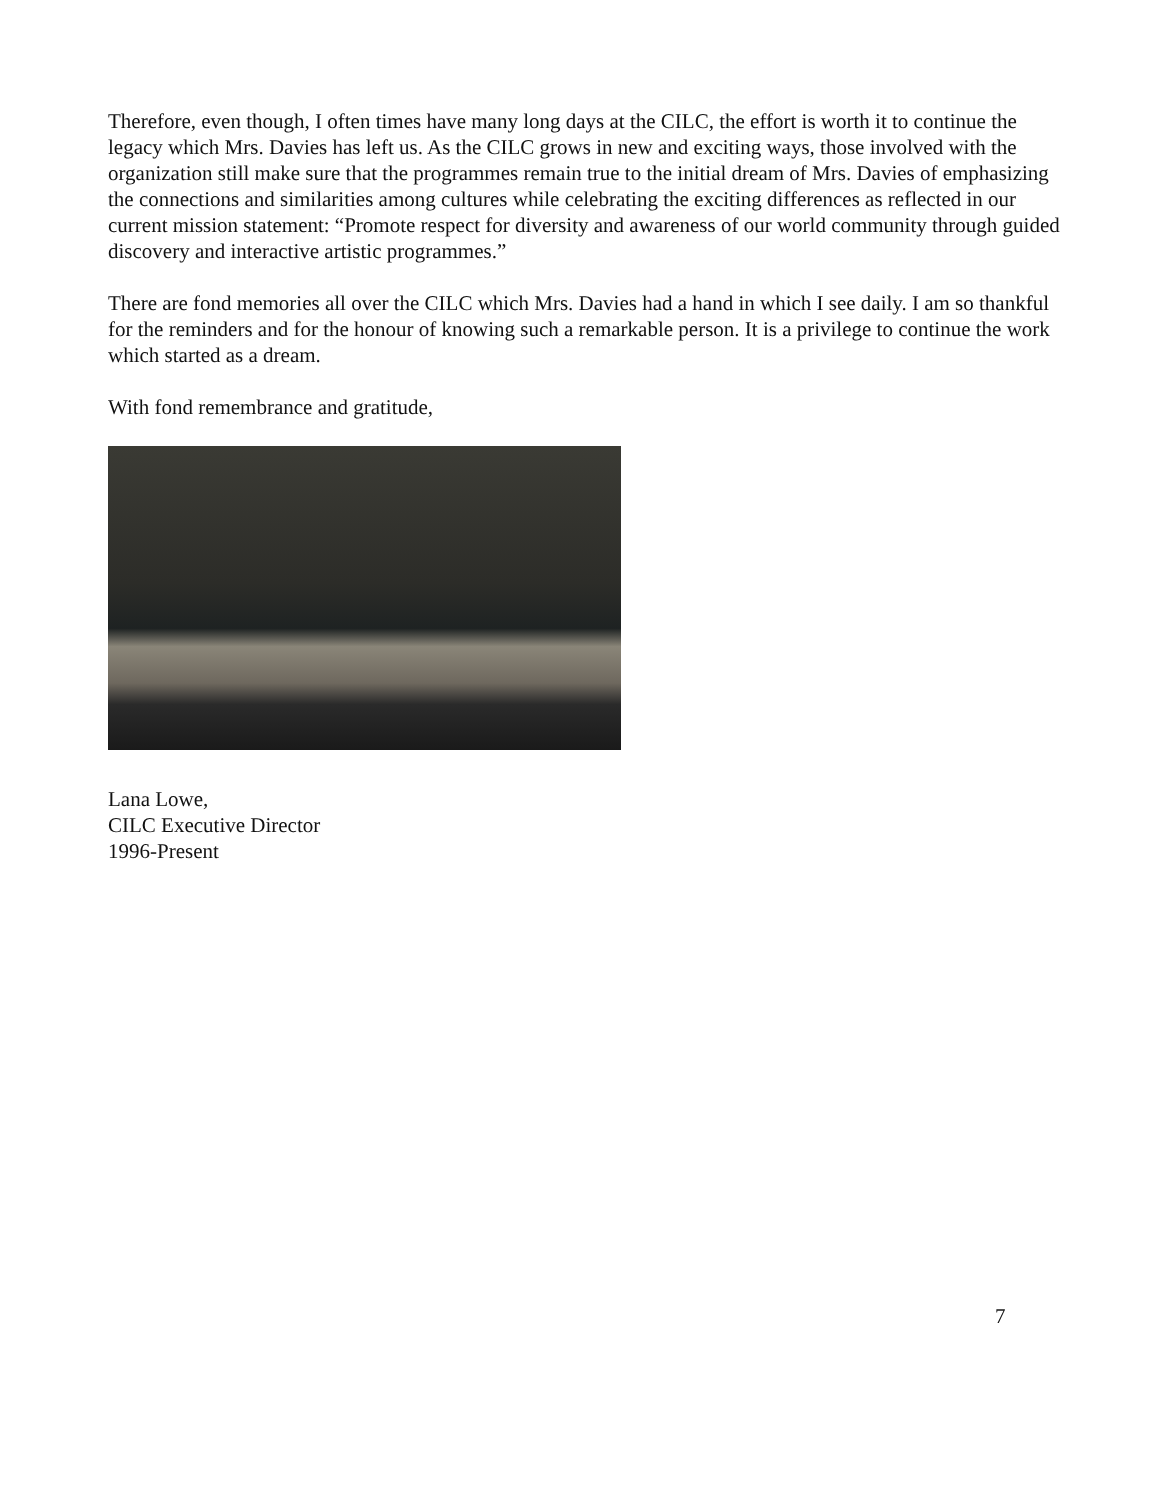Therefore, even though, I often times have many long days at the CILC, the effort is worth it to continue the legacy which Mrs. Davies has left us. As the CILC grows in new and exciting ways, those involved with the organization still make sure that the programmes remain true to the initial dream of Mrs. Davies of emphasizing the connections and similarities among cultures while celebrating the exciting differences as reflected in our current mission statement: “Promote respect for diversity and awareness of our world community through guided discovery and interactive artistic programmes.”
There are fond memories all over the CILC which Mrs. Davies had a hand in which I see daily. I am so thankful for the reminders and for the honour of knowing such a remarkable person. It is a privilege to continue the work which started as a dream.
With fond remembrance and gratitude,
Lana Lowe,
CILC Executive Director
1996-Present
7